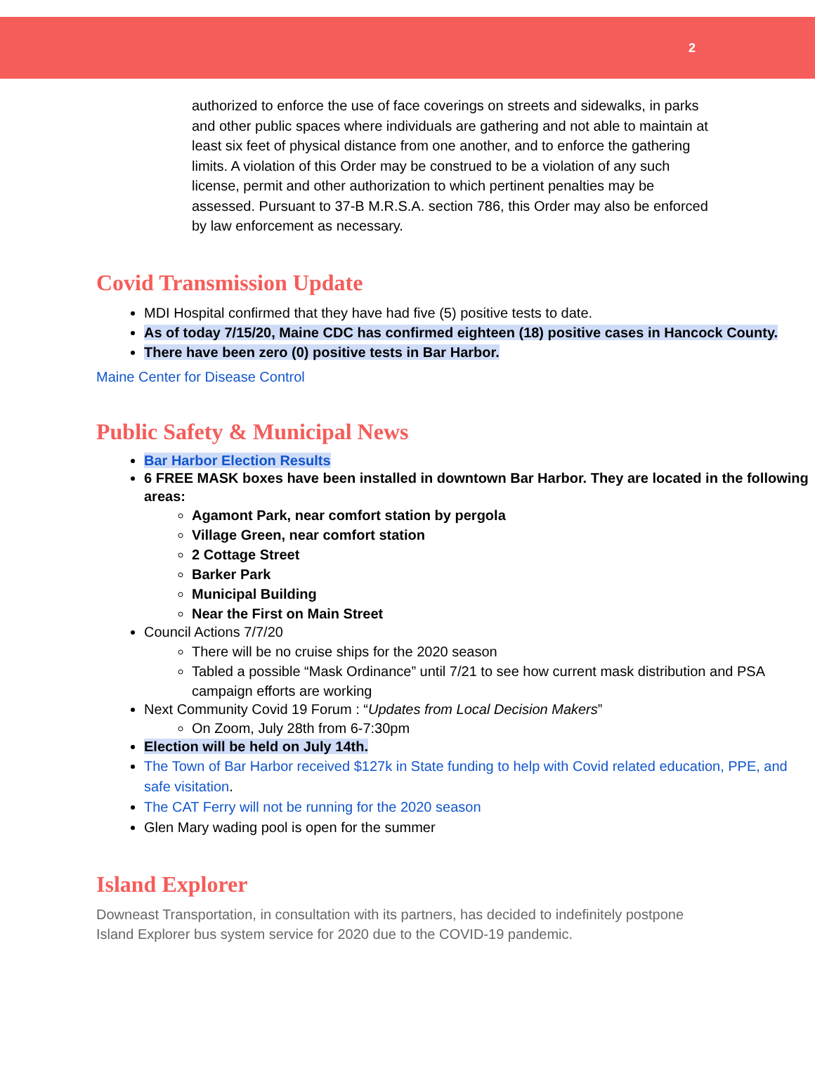2
authorized to enforce the use of face coverings on streets and sidewalks, in parks and other public spaces where individuals are gathering and not able to maintain at least six feet of physical distance from one another, and to enforce the gathering limits. A violation of this Order may be construed to be a violation of any such license, permit and other authorization to which pertinent penalties may be assessed. Pursuant to 37-B M.R.S.A. section 786, this Order may also be enforced by law enforcement as necessary.
Covid Transmission Update
MDI Hospital confirmed that they have had five (5) positive tests to date.
As of today 7/15/20, Maine CDC has confirmed eighteen (18) positive cases in Hancock County.
There have been zero (0) positive tests in Bar Harbor.
Maine Center for Disease Control
Public Safety & Municipal News
Bar Harbor Election Results
6 FREE MASK boxes have been installed in downtown Bar Harbor. They are located in the following areas:
Agamont Park, near comfort station by pergola
Village Green, near comfort station
2 Cottage Street
Barker Park
Municipal Building
Near the First on Main Street
Council Actions 7/7/20
There will be no cruise ships for the 2020 season
Tabled a possible “Mask Ordinance” until 7/21 to see how current mask distribution and PSA campaign efforts are working
Next Community Covid 19 Forum : “Updates from Local Decision Makers”
On Zoom, July 28th from 6-7:30pm
Election will be held on July 14th.
The Town of Bar Harbor received $127k in State funding to help with Covid related education, PPE, and safe visitation.
The CAT Ferry will not be running for the 2020 season
Glen Mary wading pool is open for the summer
Island Explorer
Downeast Transportation, in consultation with its partners, has decided to indefinitely postpone Island Explorer bus system service for 2020 due to the COVID-19 pandemic.